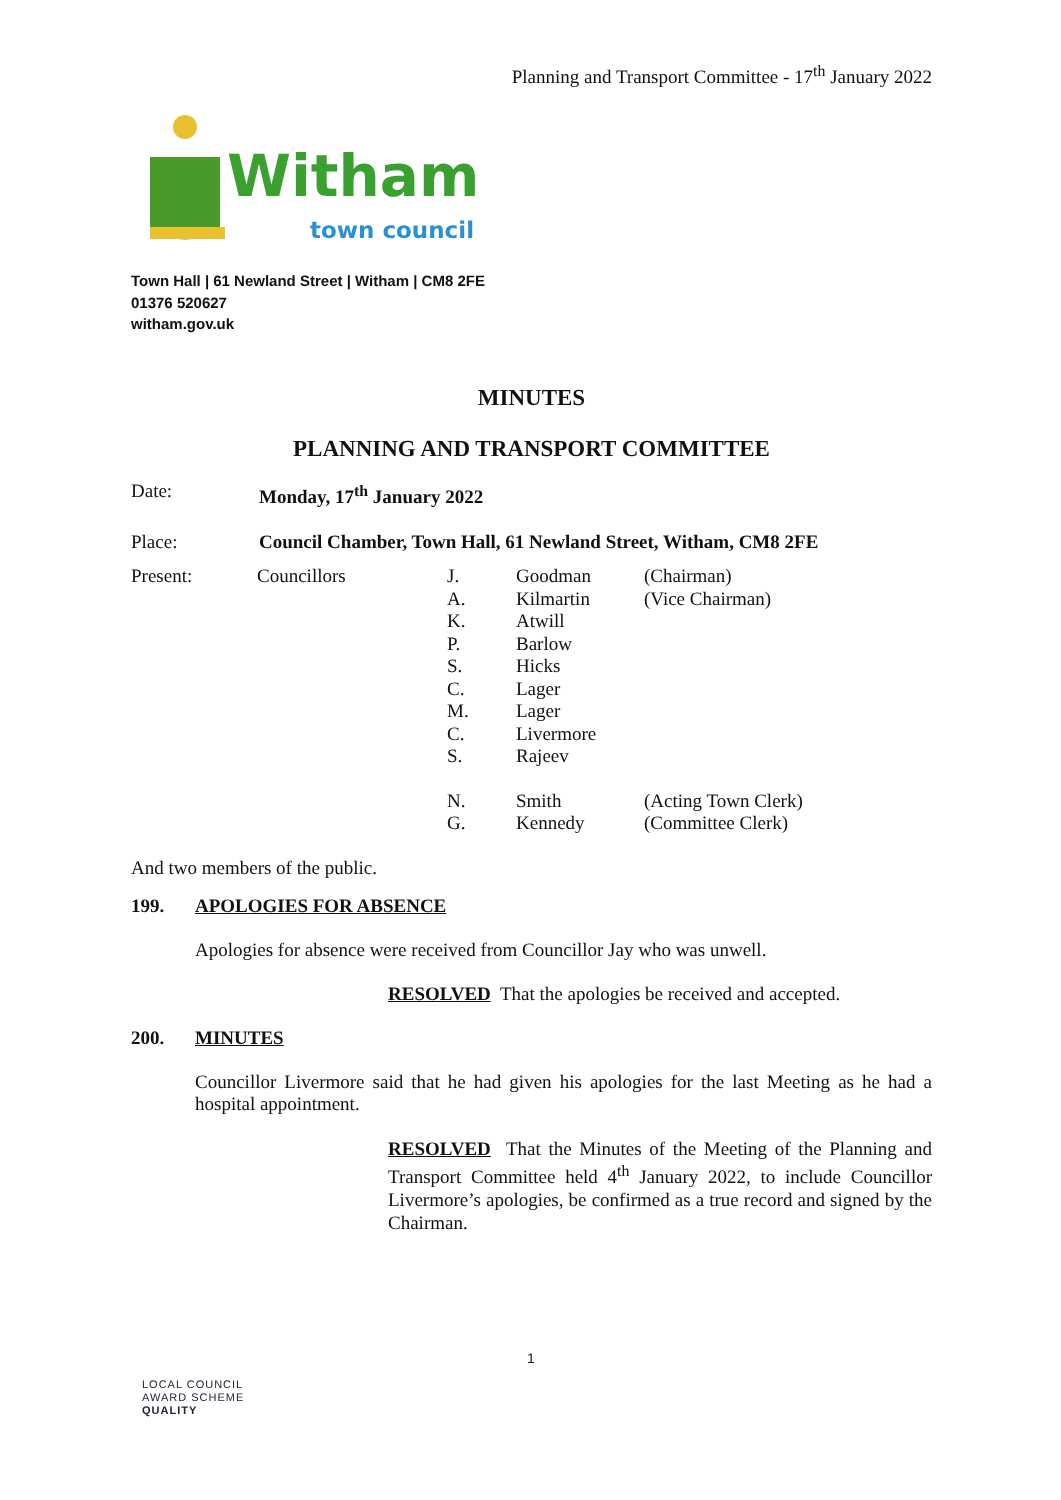Planning and Transport Committee - 17<sup>th</sup> January 2022
Witham
town council
Town Hall | 61 Newland Street | Witham | CM8 2FE
01376 520627
witham.gov.uk
MINUTES
PLANNING AND TRANSPORT COMMITTEE
| Date: | Monday, 17<sup>th</sup> January 2022 |
| Place: | Council Chamber, Town Hall, 61 Newland Street, Witham, CM8 2FE |
| Present: | Councillors | J. | Goodman | (Chairman) |
| | | A. | Kilmartin | (Vice Chairman) |
| | | K. | Atwill | |
| | | P. | Barlow | |
| | | S. | Hicks | |
| | | C. | Lager | |
| | | M. | Lager | |
| | | C. | Livermore | |
| | | S. | Rajeev | |
| | | N. | Smith | (Acting Town Clerk) |
| | | G. | Kennedy | (Committee Clerk) |
And two members of the public.
199. APOLOGIES FOR ABSENCE
Apologies for absence were received from Councillor Jay who was unwell.
RESOLVED That the apologies be received and accepted.
200. MINUTES
Councillor Livermore said that he had given his apologies for the last Meeting as he had a hospital appointment.
RESOLVED That the Minutes of the Meeting of the Planning and Transport Committee held 4<sup>th</sup> January 2022, to include Councillor Livermore’s apologies, be confirmed as a true record and signed by the Chairman.
1
LOCAL COUNCIL
AWARD SCHEME
QUALITY